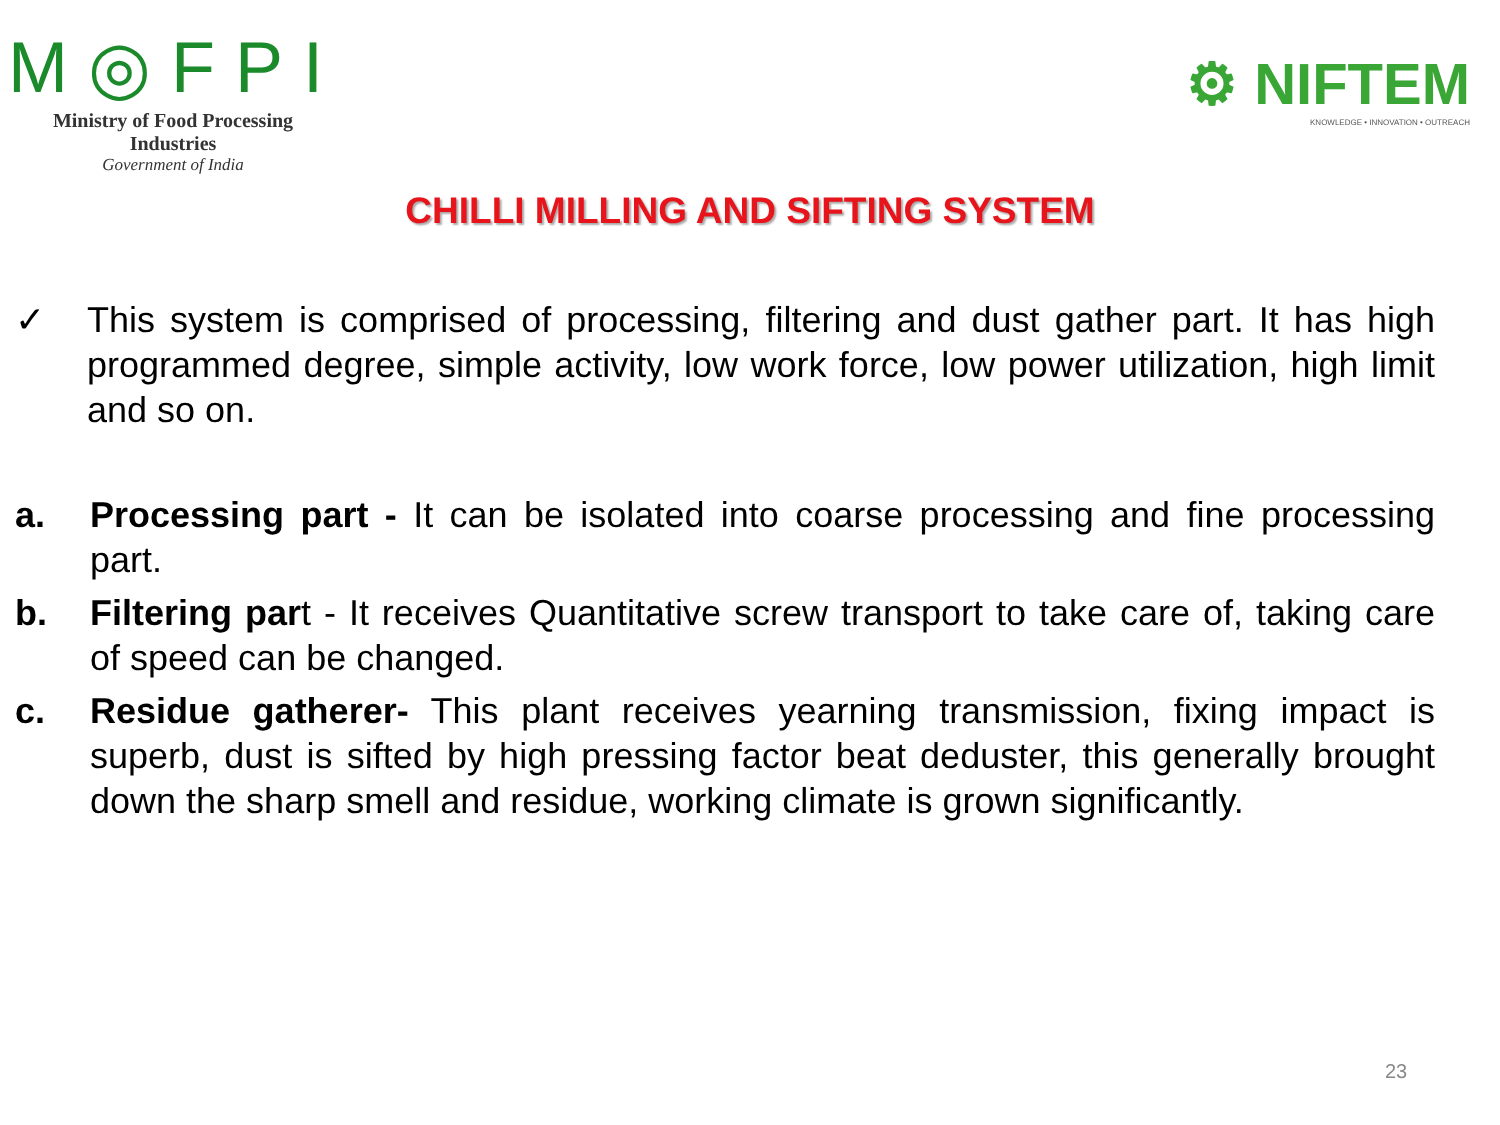M◎FPI
Ministry of Food Processing Industries
Government of India
⚙ NIFTEM
KNOWLEDGE • INNOVATION • OUTREACH
CHILLI MILLING AND SIFTING SYSTEM
✓ This system is comprised of processing, filtering and dust gather part. It has high programmed degree, simple activity, low work force, low power utilization, high limit and so on.
a. Processing part - It can be isolated into coarse processing and fine processing part.
b. Filtering part - It receives Quantitative screw transport to take care of, taking care of speed can be changed.
c. Residue gatherer- This plant receives yearning transmission, fixing impact is superb, dust is sifted by high pressing factor beat deduster, this generally brought down the sharp smell and residue, working climate is grown significantly.
23